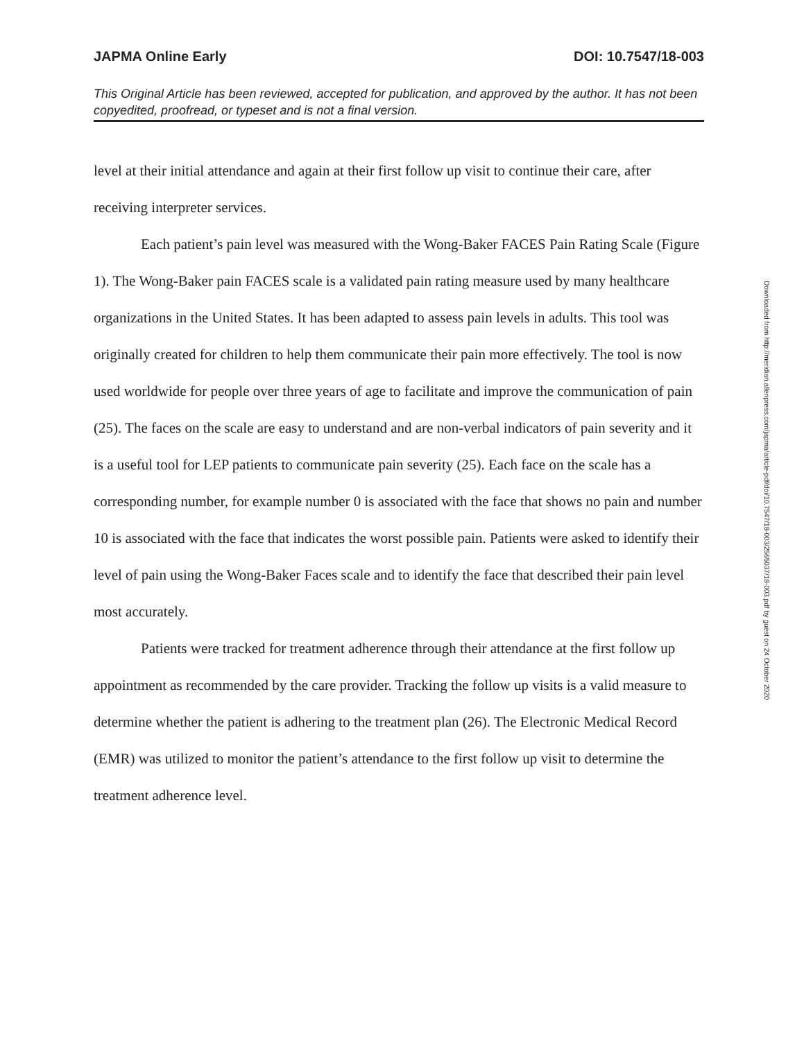JAPMA Online Early DOI: 10.7547/18-003
This Original Article has been reviewed, accepted for publication, and approved by the author. It has not been copyedited, proofread, or typeset and is not a final version.
level at their initial attendance and again at their first follow up visit to continue their care, after receiving interpreter services.
Each patient’s pain level was measured with the Wong-Baker FACES Pain Rating Scale (Figure 1). The Wong-Baker pain FACES scale is a validated pain rating measure used by many healthcare organizations in the United States. It has been adapted to assess pain levels in adults. This tool was originally created for children to help them communicate their pain more effectively. The tool is now used worldwide for people over three years of age to facilitate and improve the communication of pain (25). The faces on the scale are easy to understand and are non-verbal indicators of pain severity and it is a useful tool for LEP patients to communicate pain severity (25). Each face on the scale has a corresponding number, for example number 0 is associated with the face that shows no pain and number 10 is associated with the face that indicates the worst possible pain. Patients were asked to identify their level of pain using the Wong-Baker Faces scale and to identify the face that described their pain level most accurately.
Patients were tracked for treatment adherence through their attendance at the first follow up appointment as recommended by the care provider. Tracking the follow up visits is a valid measure to determine whether the patient is adhering to the treatment plan (26). The Electronic Medical Record (EMR) was utilized to monitor the patient’s attendance to the first follow up visit to determine the treatment adherence level.
Downloaded from http://meridian.allenpress.com/japma/article-pdf/doi/10.7547/18-003/2565037/18-003.pdf by guest on 24 October 2020